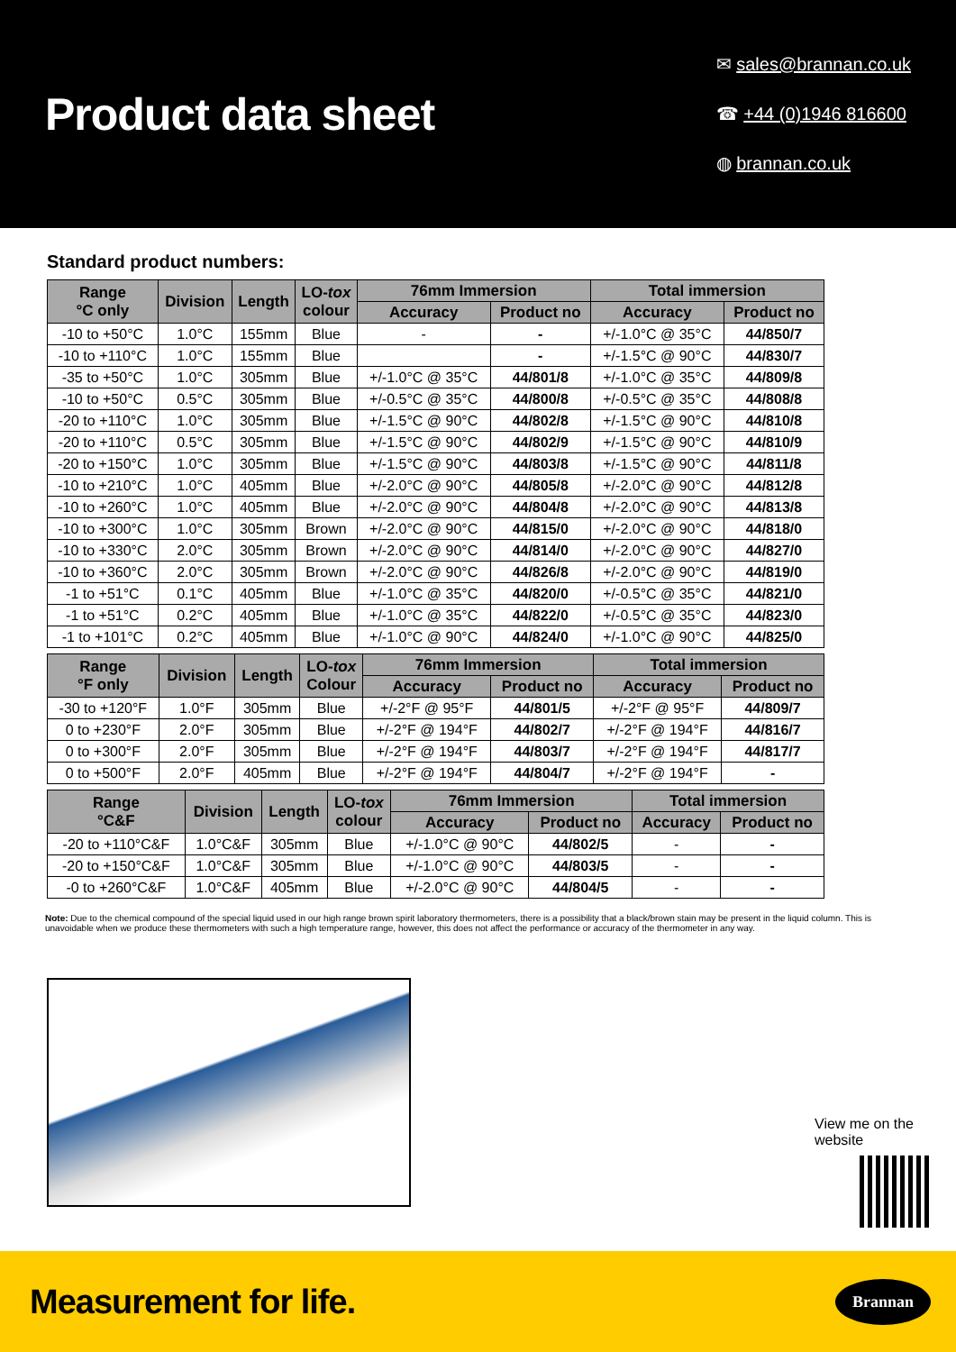Product data sheet
✉ sales@brannan.co.uk
☎ +44 (0)1946 816600
◍ brannan.co.uk
Standard product numbers:
| Range °C only | Division | Length | LO- tox colour | 76mm Immersion | | Total immersion | |
| --- | --- | --- | --- | --- | --- | --- | --- |
| | | | | Accuracy | Product no | Accuracy | Product no |
| -10 to +50°C | 1.0°C | 155mm | Blue | - | - | +/-1.0°C @ 35°C | 44/850/7 |
| -10 to +110°C | 1.0°C | 155mm | Blue | | - | +/-1.5°C @ 90°C | 44/830/7 |
| -35 to +50°C | 1.0°C | 305mm | Blue | +/-1.0°C @ 35°C | 44/801/8 | +/-1.0°C @ 35°C | 44/809/8 |
| -10 to +50°C | 0.5°C | 305mm | Blue | +/-0.5°C @ 35°C | 44/800/8 | +/-0.5°C @ 35°C | 44/808/8 |
| -20 to +110°C | 1.0°C | 305mm | Blue | +/-1.5°C @ 90°C | 44/802/8 | +/-1.5°C @ 90°C | 44/810/8 |
| -20 to +110°C | 0.5°C | 305mm | Blue | +/-1.5°C @ 90°C | 44/802/9 | +/-1.5°C @ 90°C | 44/810/9 |
| -20 to +150°C | 1.0°C | 305mm | Blue | +/-1.5°C @ 90°C | 44/803/8 | +/-1.5°C @ 90°C | 44/811/8 |
| -10 to +210°C | 1.0°C | 405mm | Blue | +/-2.0°C @ 90°C | 44/805/8 | +/-2.0°C @ 90°C | 44/812/8 |
| -10 to +260°C | 1.0°C | 405mm | Blue | +/-2.0°C @ 90°C | 44/804/8 | +/-2.0°C @ 90°C | 44/813/8 |
| -10 to +300°C | 1.0°C | 305mm | Brown | +/-2.0°C @ 90°C | 44/815/0 | +/-2.0°C @ 90°C | 44/818/0 |
| -10 to +330°C | 2.0°C | 305mm | Brown | +/-2.0°C @ 90°C | 44/814/0 | +/-2.0°C @ 90°C | 44/827/0 |
| -10 to +360°C | 2.0°C | 305mm | Brown | +/-2.0°C @ 90°C | 44/826/8 | +/-2.0°C @ 90°C | 44/819/0 |
| -1 to +51°C | 0.1°C | 405mm | Blue | +/-1.0°C @ 35°C | 44/820/0 | +/-0.5°C @ 35°C | 44/821/0 |
| -1 to +51°C | 0.2°C | 405mm | Blue | +/-1.0°C @ 35°C | 44/822/0 | +/-0.5°C @ 35°C | 44/823/0 |
| -1 to +101°C | 0.2°C | 405mm | Blue | +/-1.0°C @ 90°C | 44/824/0 | +/-1.0°C @ 90°C | 44/825/0 |
| Range °F only | Division | Length | LO- tox Colour | 76mm Immersion | | Total immersion | |
| --- | --- | --- | --- | --- | --- | --- | --- |
| | | | | Accuracy | Product no | Accuracy | Product no |
| -30 to +120°F | 1.0°F | 305mm | Blue | +/-2°F @ 95°F | 44/801/5 | +/-2°F @ 95°F | 44/809/7 |
| 0 to +230°F | 2.0°F | 305mm | Blue | +/-2°F @ 194°F | 44/802/7 | +/-2°F @ 194°F | 44/816/7 |
| 0 to +300°F | 2.0°F | 305mm | Blue | +/-2°F @ 194°F | 44/803/7 | +/-2°F @ 194°F | 44/817/7 |
| 0 to +500°F | 2.0°F | 405mm | Blue | +/-2°F @ 194°F | 44/804/7 | +/-2°F @ 194°F | - |
| Range °C&F | Division | Length | LO- tox colour | 76mm Immersion | | Total immersion | |
| --- | --- | --- | --- | --- | --- | --- | --- |
| | | | | Accuracy | Product no | Accuracy | Product no |
| -20 to +110°C&F | 1.0°C&F | 305mm | Blue | +/-1.0°C @ 90°C | 44/802/5 | - | - |
| -20 to +150°C&F | 1.0°C&F | 305mm | Blue | +/-1.0°C @ 90°C | 44/803/5 | - | - |
| -0 to +260°C&F | 1.0°C&F | 405mm | Blue | +/-2.0°C @ 90°C | 44/804/5 | - | - |
Note: Due to the chemical compound of the special liquid used in our high range brown spirit laboratory thermometers, there is a possibility that a black/brown stain may be present in the liquid column. This is unavoidable when we produce these thermometers with such a high temperature range, however, this does not affect the performance or accuracy of the thermometer in any way.
View me on the website
Measurement for life.
Brannan